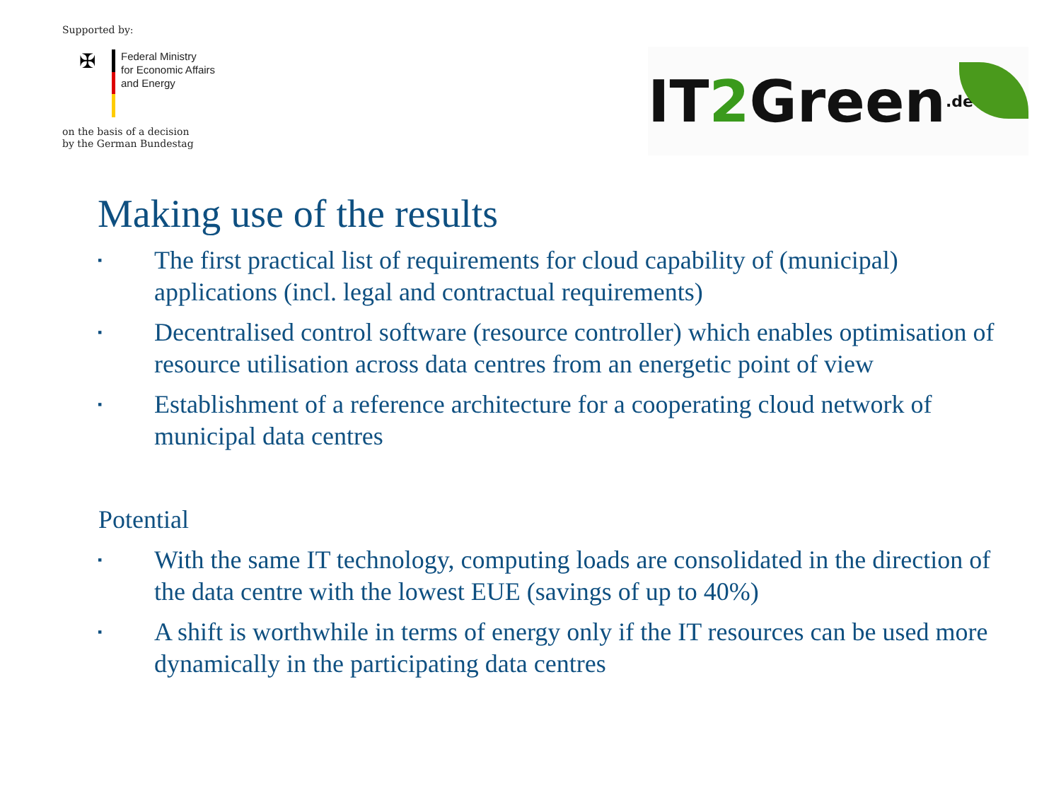Supported by:
✠
Federal Ministry
for Economic Affairs
and Energy
on the basis of a decision
by the German Bundestag
IT 2 Green.de
Making use of the results
▪ The first practical list of requirements for cloud capability of (municipal) applications (incl. legal and contractual requirements)
▪ Decentralised control software (resource controller) which enables optimisation of resource utilisation across data centres from an energetic point of view
▪ Establishment of a reference architecture for a cooperating cloud network of municipal data centres
Potential
▪ With the same IT technology, computing loads are consolidated in the direction of the data centre with the lowest EUE (savings of up to 40%)
▪ A shift is worthwhile in terms of energy only if the IT resources can be used more dynamically in the participating data centres